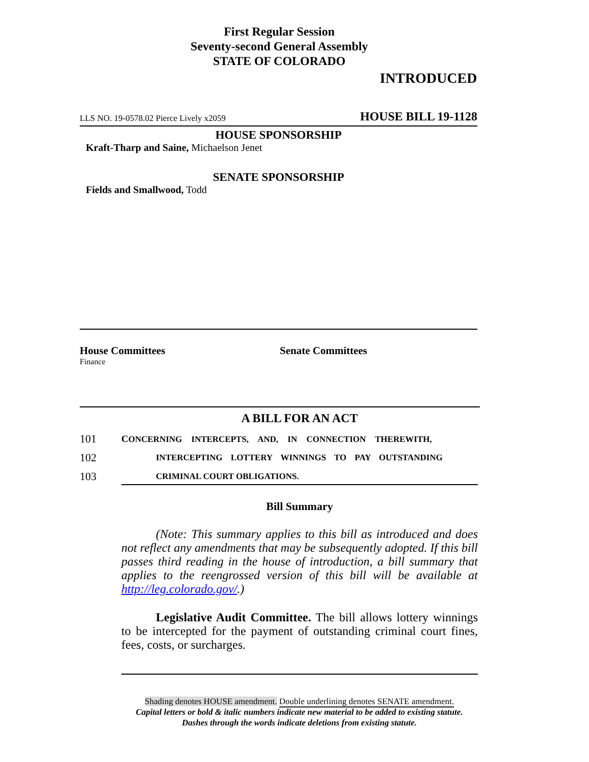First Regular Session
Seventy-second General Assembly
STATE OF COLORADO
INTRODUCED
LLS NO. 19-0578.02 Pierce Lively x2059 HOUSE BILL 19-1128
HOUSE SPONSORSHIP
Kraft-Tharp and Saine, Michaelson Jenet
SENATE SPONSORSHIP
Fields and Smallwood, Todd
House Committees
Finance
Senate Committees
A BILL FOR AN ACT
101 CONCERNING INTERCEPTS, AND, IN CONNECTION THEREWITH,
102 INTERCEPTING LOTTERY WINNINGS TO PAY OUTSTANDING
103 CRIMINAL COURT OBLIGATIONS.
Bill Summary
(Note: This summary applies to this bill as introduced and does not reflect any amendments that may be subsequently adopted. If this bill passes third reading in the house of introduction, a bill summary that applies to the reengrossed version of this bill will be available at http://leg.colorado.gov/.)
Legislative Audit Committee. The bill allows lottery winnings to be intercepted for the payment of outstanding criminal court fines, fees, costs, or surcharges.
Shading denotes HOUSE amendment. Double underlining denotes SENATE amendment.
Capital letters or bold & italic numbers indicate new material to be added to existing statute.
Dashes through the words indicate deletions from existing statute.